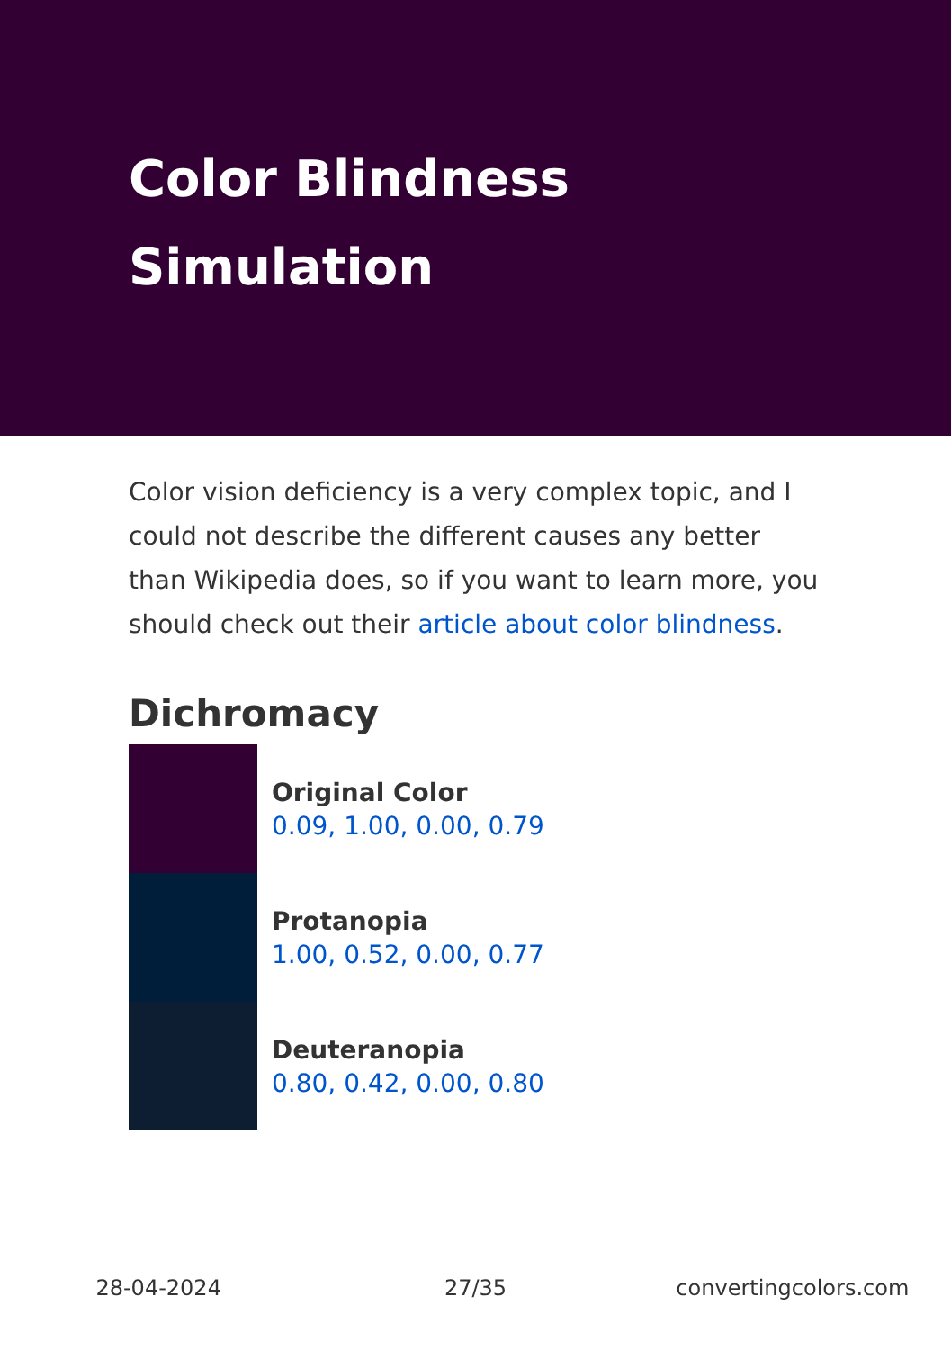Color Blindness Simulation
Color vision deficiency is a very complex topic, and I could not describe the different causes any better than Wikipedia does, so if you want to learn more, you should check out their article about color blindness.
Dichromacy
Original Color
0.09, 1.00, 0.00, 0.79
Protanopia
1.00, 0.52, 0.00, 0.77
Deuteranopia
0.80, 0.42, 0.00, 0.80
28-04-2024 27/35 convertingcolors.com